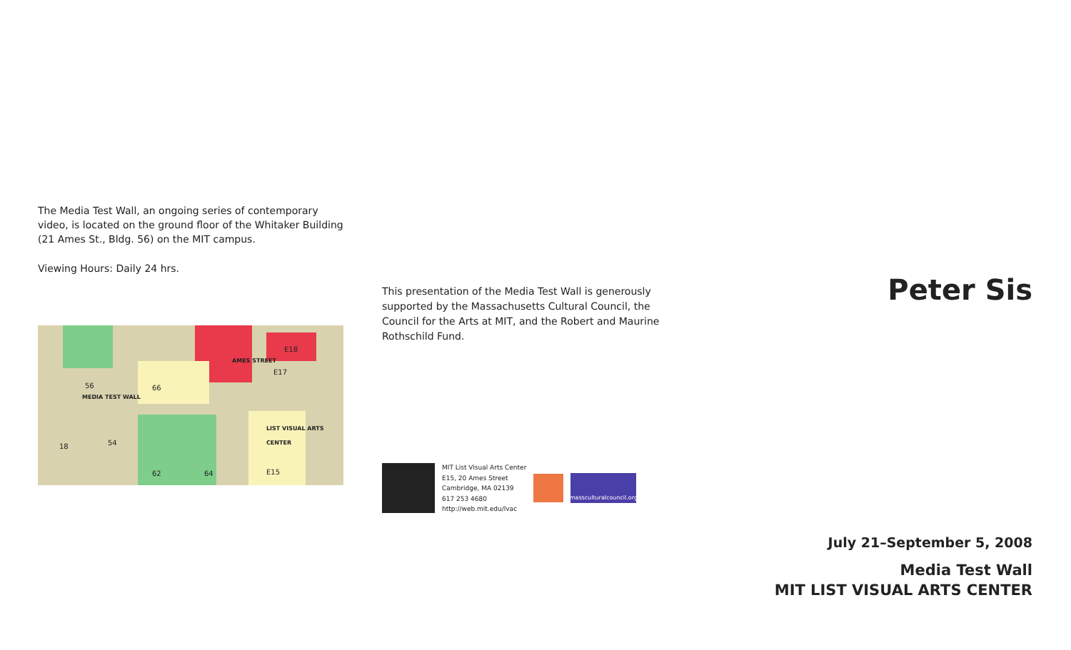The Media Test Wall, an ongoing series of contemporary video, is located on the ground floor of the Whitaker Building (21 Ames St., Bldg. 56) on the MIT campus.
Viewing Hours: Daily 24 hrs.
56
MEDIA TEST WALL
66
AMES STREET
E18
E17
LIST VISUAL ARTS CENTER
18 54
62 64 E15
This presentation of the Media Test Wall is generously supported by the Massachusetts Cultural Council, the Council for the Arts at MIT, and the Robert and Maurine Rothschild Fund.
MIT List Visual Arts Center
E15, 20 Ames Street
Cambridge, MA 02139
617 253 4680
http://web.mit.edu/lvac
massculturalcouncil.org
Peter Sis
July 21–September 5, 2008
Media Test Wall
MIT LIST VISUAL ARTS CENTER